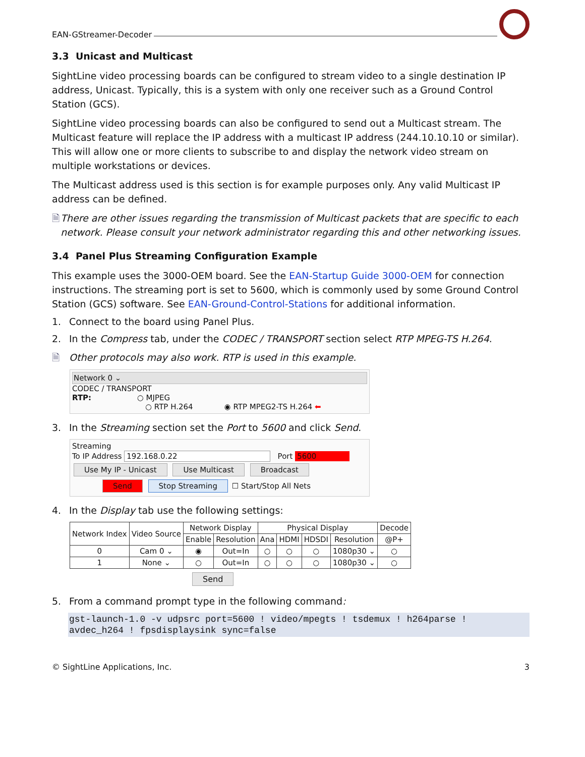EAN-GStreamer-Decoder
3.3 Unicast and Multicast
SightLine video processing boards can be configured to stream video to a single destination IP address, Unicast. Typically, this is a system with only one receiver such as a Ground Control Station (GCS).
SightLine video processing boards can also be configured to send out a Multicast stream. The Multicast feature will replace the IP address with a multicast IP address (244.10.10.10 or similar). This will allow one or more clients to subscribe to and display the network video stream on multiple workstations or devices.
The Multicast address used is this section is for example purposes only. Any valid Multicast IP address can be defined.
🗎 There are other issues regarding the transmission of Multicast packets that are specific to each network. Please consult your network administrator regarding this and other networking issues.
3.4 Panel Plus Streaming Configuration Example
This example uses the 3000-OEM board. See the EAN-Startup Guide 3000-OEM for connection instructions. The streaming port is set to 5600, which is commonly used by some Ground Control Station (GCS) software. See EAN-Ground-Control-Stations for additional information.
1. Connect to the board using Panel Plus.
2. In the Compress tab, under the CODEC / TRANSPORT section select RTP MPEG-TS H.264.
🗎 Other protocols may also work. RTP is used in this example.
Network 0 ⌄
CODEC / TRANSPORT
RTP: ○ MJPEG
○ RTP H.264 ◉ RTP MPEG2-TS H.264 ⬅
3. In the Streaming section set the Port to 5600 and click Send.
Streaming
To IP Address 192.168.0.22 Port 5600
Use My IP - Unicast Use Multicast Broadcast
Send Stop Streaming ☐ Start/Stop All Nets
4. In the Display tab use the following settings:
| Network Index | Video Source | Network Display | | Physical Display | | | | Decode |
| --- | --- | --- | --- | --- | --- | --- | --- | --- |
| | | Enable | Resolution | Ana | HDMI | HDSDI | Resolution | @P+ |
| 0 | Cam 0 ⌄ | ◉ | Out=In | ○ | ○ | ○ | 1080p30 ⌄ | ○ |
| 1 | None ⌄ | ○ | Out=In | ○ | ○ | ○ | 1080p30 ⌄ | ○ |
Send
5. From a command prompt type in the following command:
gst-launch-1.0 -v udpsrc port=5600 ! video/mpegts ! tsdemux ! h264parse !
avdec_h264 ! fpsdisplaysink sync=false
© SightLine Applications, Inc. 3